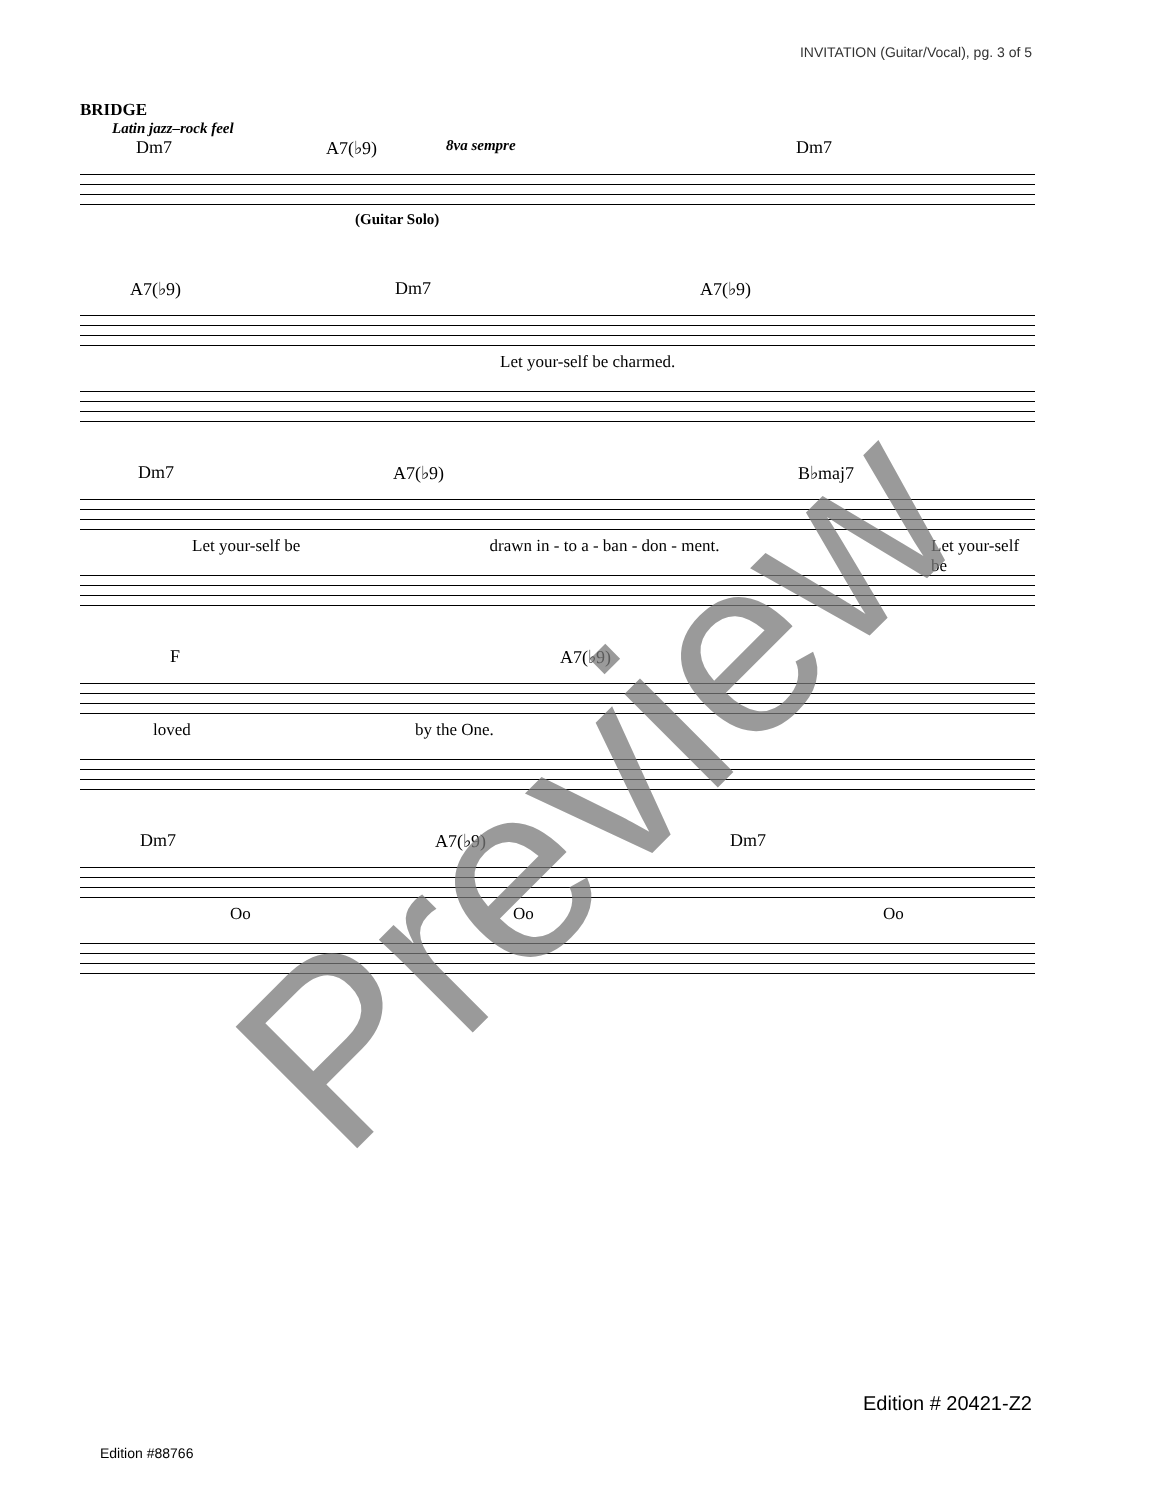INVITATION (Guitar/Vocal), pg. 3 of 5
BRIDGE
Latin jazz–rock feel
Dm7 A7(♭9) 8va sempre Dm7
(Guitar Solo)
A7(♭9) Dm7 A7(♭9)
Let your-self be charmed.
Dm7 A7(♭9) B♭maj7
Let your-self be drawn in - to a - ban - don - ment. Let your-self be
F A7(♭9)
loved by the One.
Dm7 A7(♭9) Dm7
Oo Oo Oo
Preview
Edition # 20421-Z2
Edition #88766